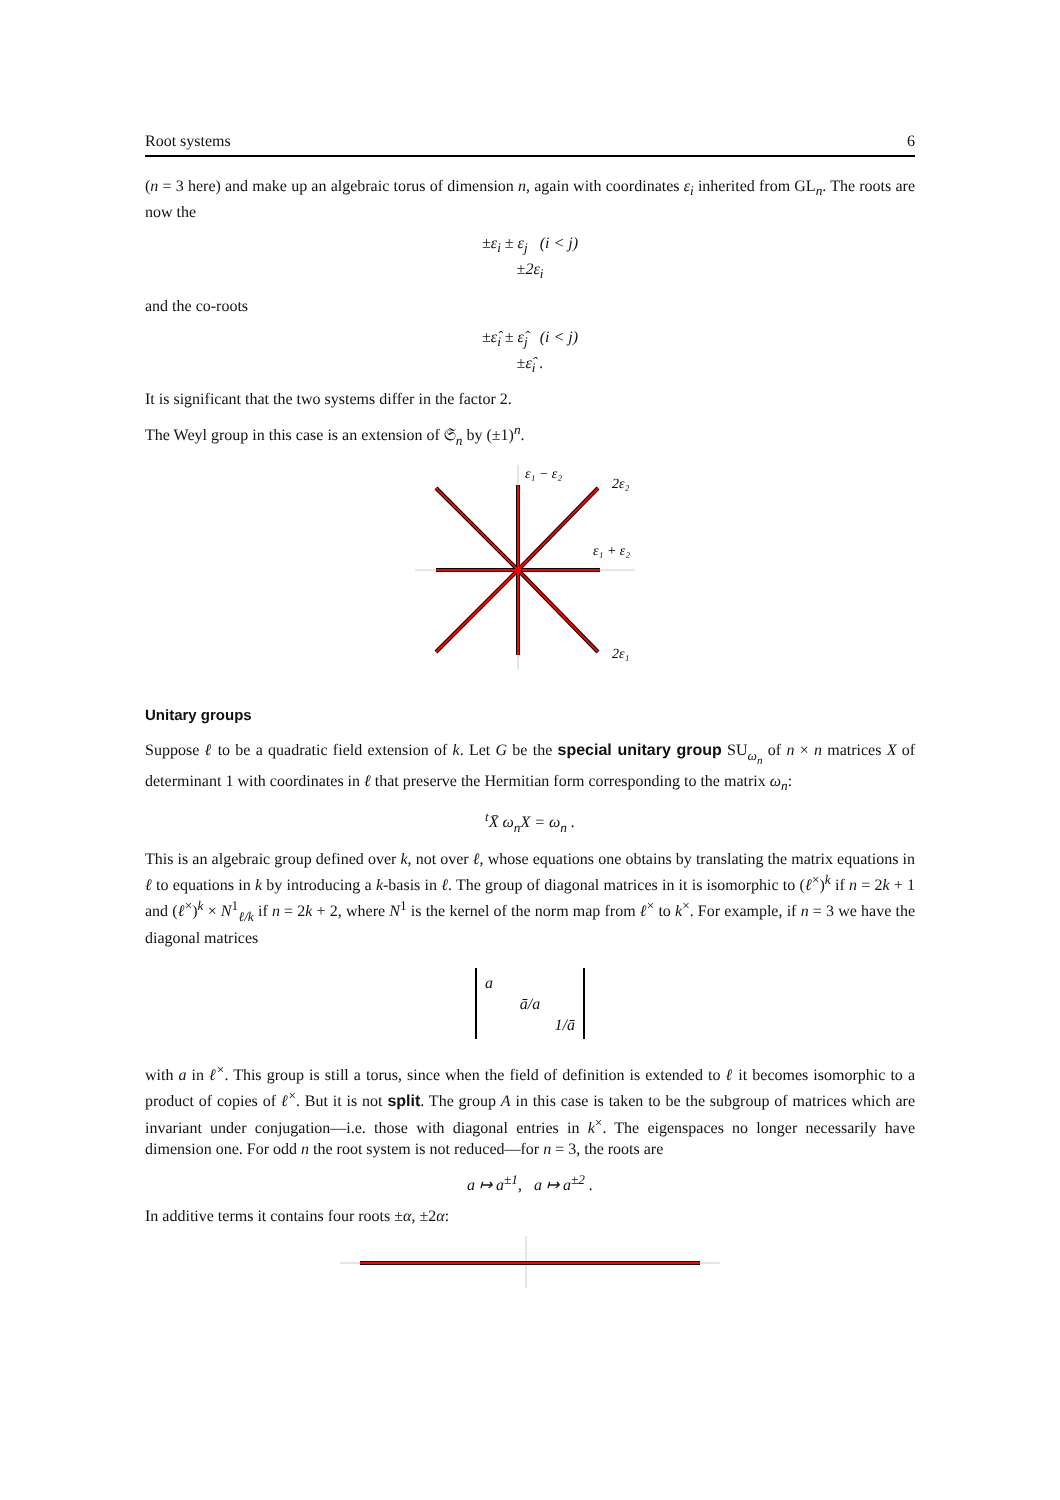Root systems 6
(n = 3 here) and make up an algebraic torus of dimension n, again with coordinates ε<sub>i</sub> inherited from GL<sub>n</sub>. The roots are now the
±ε<sub>i</sub> ± ε<sub>j</sub> (i < j)
±2ε<sub>i</sub>
and the co-roots
±ε̂<sub>i</sub> ± ε̂<sub>j</sub> (i < j)
±ε̂<sub>i</sub> .
It is significant that the two systems differ in the factor 2.
The Weyl group in this case is an extension of 𝔖<sub>n</sub> by (±1)<sup>n</sup>.
ε₁ − ε₂
2ε₂
ε₁ + ε₂
2ε₁
Unitary groups
Suppose ℓ to be a quadratic field extension of k. Let G be the special unitary group SU<sub>ω<sub>n</sub></sub> of n × n matrices X of determinant 1 with coordinates in ℓ that preserve the Hermitian form corresponding to the matrix ω<sub>n</sub>:
<sup>t</sup> X̄ ω<sub>n</sub>X = ω<sub>n</sub> .
This is an algebraic group defined over k, not over ℓ, whose equations one obtains by translating the matrix equations in ℓ to equations in k by introducing a k-basis in ℓ. The group of diagonal matrices in it is isomorphic to (ℓ<sup>×</sup>)<sup>k</sup> if n = 2k + 1 and (ℓ<sup>×</sup>)<sup>k</sup> × N<sup>1</sup><sub>ℓ/k</sub> if n = 2k + 2, where N<sup>1</sup> is the kernel of the norm map from ℓ<sup>×</sup> to k<sup>×</sup>. For example, if n = 3 we have the diagonal matrices
a
ā/a
1/ā
with a in ℓ<sup>×</sup>. This group is still a torus, since when the field of definition is extended to ℓ it becomes isomorphic to a product of copies of ℓ<sup>×</sup>. But it is not split. The group A in this case is taken to be the subgroup of matrices which are invariant under conjugation—i.e. those with diagonal entries in k<sup>×</sup>. The eigenspaces no longer necessarily have dimension one. For odd n the root system is not reduced—for n = 3, the roots are
a ↦ a<sup>±1</sup>, a ↦ a<sup>±2</sup> .
In additive terms it contains four roots ±α, ±2α: